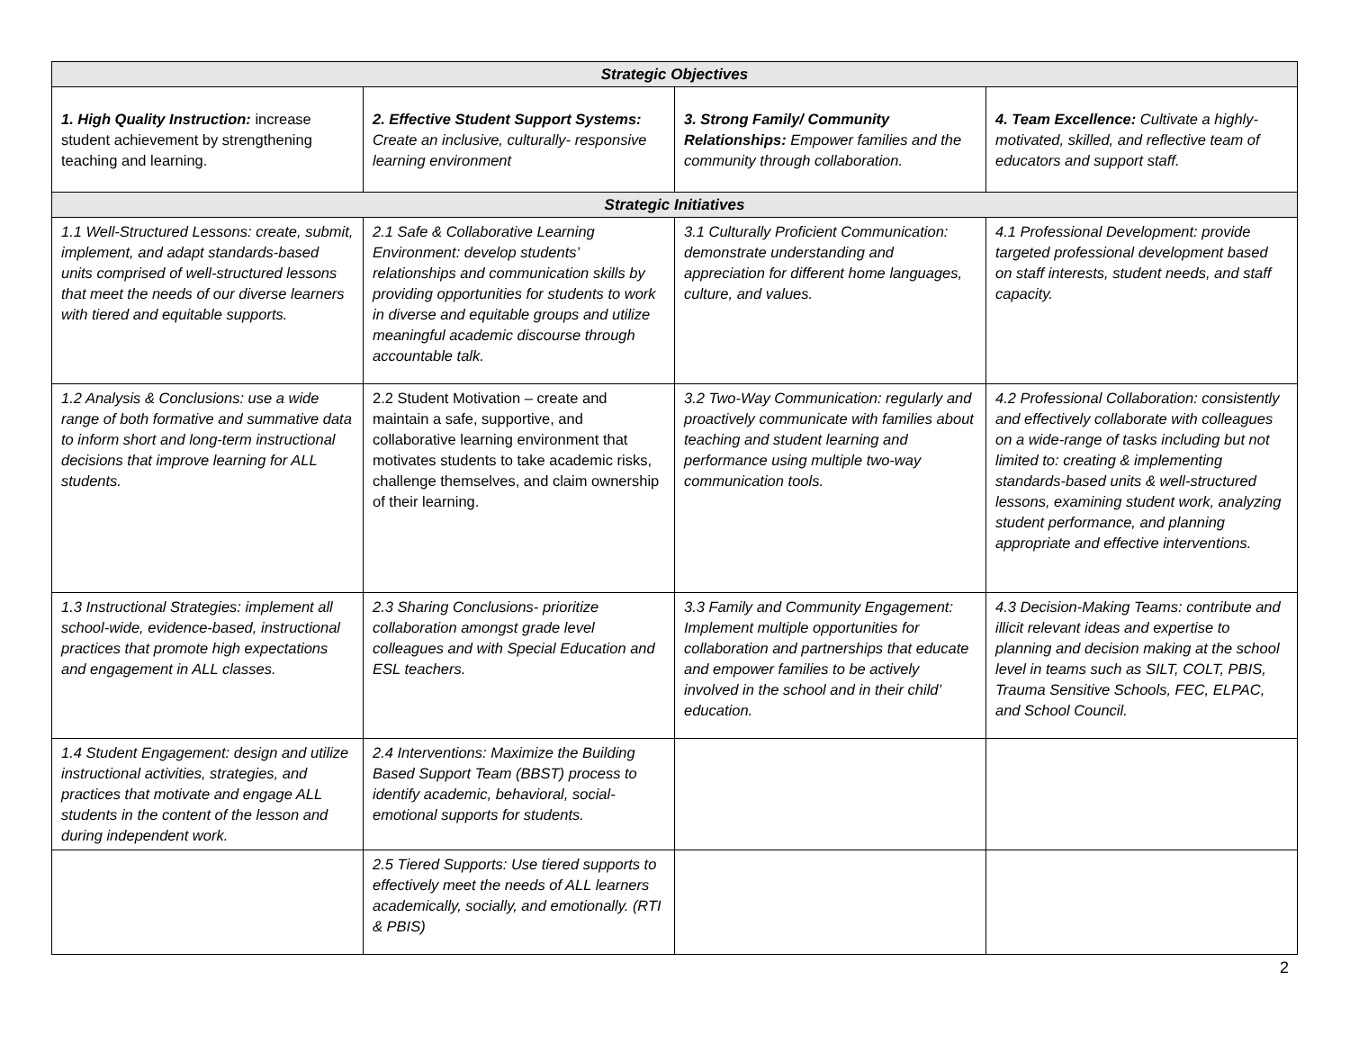| Strategic Objectives | | | |
| --- | --- | --- | --- |
| 1. High Quality Instruction: increase student achievement by strengthening teaching and learning. | 2. Effective Student Support Systems: Create an inclusive, culturally- responsive learning environment | 3. Strong Family/ Community Relationships: Empower families and the community through collaboration. | 4. Team Excellence: Cultivate a highly-motivated, skilled, and reflective team of educators and support staff. |
| Strategic Initiatives | | | |
| 1.1 Well-Structured Lessons: create, submit, implement, and adapt standards-based units comprised of well-structured lessons that meet the needs of our diverse learners with tiered and equitable supports. | 2.1 Safe & Collaborative Learning Environment: develop students’ relationships and communication skills by providing opportunities for students to work in diverse and equitable groups and utilize meaningful academic discourse through accountable talk. | 3.1 Culturally Proficient Communication: demonstrate understanding and appreciation for different home languages, culture, and values. | 4.1 Professional Development: provide targeted professional development based on staff interests, student needs, and staff capacity. |
| 1.2 Analysis & Conclusions: use a wide range of both formative and summative data to inform short and long-term instructional decisions that improve learning for ALL students. | 2.2 Student Motivation – create and maintain a safe, supportive, and collaborative learning environment that motivates students to take academic risks, challenge themselves, and claim ownership of their learning. | 3.2 Two-Way Communication: regularly and proactively communicate with families about teaching and student learning and performance using multiple two-way communication tools. | 4.2 Professional Collaboration: consistently and effectively collaborate with colleagues on a wide-range of tasks including but not limited to: creating & implementing standards-based units & well-structured lessons, examining student work, analyzing student performance, and planning appropriate and effective interventions. |
| 1.3 Instructional Strategies: implement all school-wide, evidence-based, instructional practices that promote high expectations and engagement in ALL classes. | 2.3 Sharing Conclusions- prioritize collaboration amongst grade level colleagues and with Special Education and ESL teachers. | 3.3 Family and Community Engagement: Implement multiple opportunities for collaboration and partnerships that educate and empower families to be actively involved in the school and in their child’ education. | 4.3 Decision-Making Teams: contribute and illicit relevant ideas and expertise to planning and decision making at the school level in teams such as SILT, COLT, PBIS, Trauma Sensitive Schools, FEC, ELPAC, and School Council. |
| 1.4 Student Engagement: design and utilize instructional activities, strategies, and practices that motivate and engage ALL students in the content of the lesson and during independent work. | 2.4 Interventions: Maximize the Building Based Support Team (BBST) process to identify academic, behavioral, social-emotional supports for students. | | |
| | 2.5 Tiered Supports: Use tiered supports to effectively meet the needs of ALL learners academically, socially, and emotionally. (RTI & PBIS) | | |
2